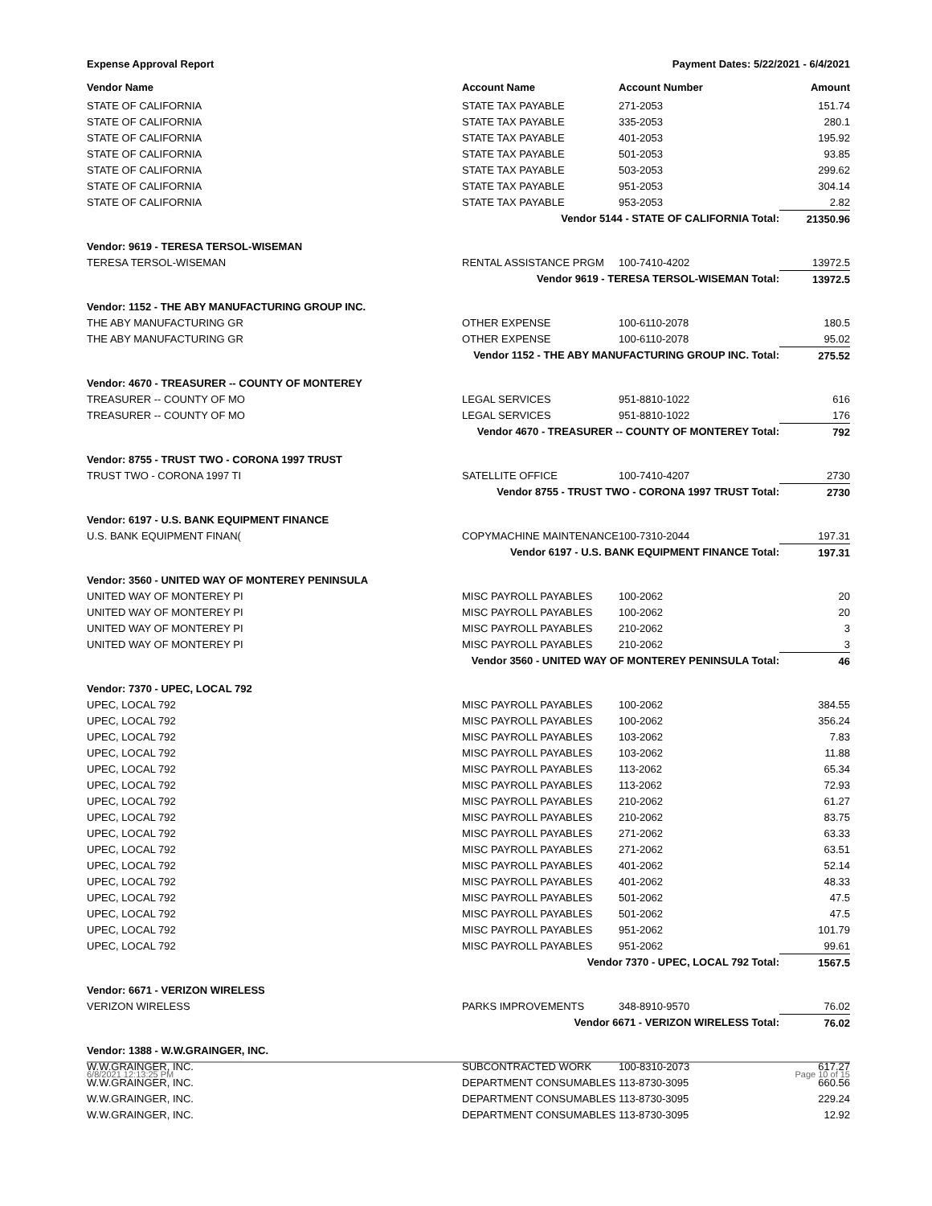Expense Approval Report Payment Dates: 5/22/2021 - 6/4/2021
| Vendor Name | Account Name | Account Number | Amount |
| --- | --- | --- | --- |
| STATE OF CALIFORNIA | STATE TAX PAYABLE | 271-2053 | 151.74 |
| STATE OF CALIFORNIA | STATE TAX PAYABLE | 335-2053 | 280.1 |
| STATE OF CALIFORNIA | STATE TAX PAYABLE | 401-2053 | 195.92 |
| STATE OF CALIFORNIA | STATE TAX PAYABLE | 501-2053 | 93.85 |
| STATE OF CALIFORNIA | STATE TAX PAYABLE | 503-2053 | 299.62 |
| STATE OF CALIFORNIA | STATE TAX PAYABLE | 951-2053 | 304.14 |
| STATE OF CALIFORNIA | STATE TAX PAYABLE | 953-2053 | 2.82 |
| | Vendor 5144 - STATE OF CALIFORNIA Total: | | 21350.96 |
| Vendor: 9619 - TERESA TERSOL-WISEMAN | | | |
| TERESA TERSOL-WISEMAN | RENTAL ASSISTANCE PRGM | 100-7410-4202 | 13972.5 |
| | Vendor 9619 - TERESA TERSOL-WISEMAN Total: | | 13972.5 |
| Vendor: 1152 - THE ABY MANUFACTURING GROUP INC. | | | |
| THE ABY MANUFACTURING GR | OTHER EXPENSE | 100-6110-2078 | 180.5 |
| THE ABY MANUFACTURING GR | OTHER EXPENSE | 100-6110-2078 | 95.02 |
| | Vendor 1152 - THE ABY MANUFACTURING GROUP INC. Total: | | 275.52 |
| Vendor: 4670 - TREASURER -- COUNTY OF MONTEREY | | | |
| TREASURER -- COUNTY OF MO | LEGAL SERVICES | 951-8810-1022 | 616 |
| TREASURER -- COUNTY OF MO | LEGAL SERVICES | 951-8810-1022 | 176 |
| | Vendor 4670 - TREASURER -- COUNTY OF MONTEREY Total: | | 792 |
| Vendor: 8755 - TRUST TWO - CORONA 1997 TRUST | | | |
| TRUST TWO - CORONA 1997 TI | SATELLITE OFFICE | 100-7410-4207 | 2730 |
| | Vendor 8755 - TRUST TWO - CORONA 1997 TRUST Total: | | 2730 |
| Vendor: 6197 - U.S. BANK EQUIPMENT FINANCE | | | |
| U.S. BANK EQUIPMENT FINAN( | COPYMACHINE MAINTENANCE | 100-7310-2044 | 197.31 |
| | Vendor 6197 - U.S. BANK EQUIPMENT FINANCE Total: | | 197.31 |
| Vendor: 3560 - UNITED WAY OF MONTEREY PENINSULA | | | |
| UNITED WAY OF MONTEREY PI | MISC PAYROLL PAYABLES | 100-2062 | 20 |
| UNITED WAY OF MONTEREY PI | MISC PAYROLL PAYABLES | 100-2062 | 20 |
| UNITED WAY OF MONTEREY PI | MISC PAYROLL PAYABLES | 210-2062 | 3 |
| UNITED WAY OF MONTEREY PI | MISC PAYROLL PAYABLES | 210-2062 | 3 |
| | Vendor 3560 - UNITED WAY OF MONTEREY PENINSULA Total: | | 46 |
| Vendor: 7370 - UPEC, LOCAL 792 | | | |
| UPEC, LOCAL 792 | MISC PAYROLL PAYABLES | 100-2062 | 384.55 |
| UPEC, LOCAL 792 | MISC PAYROLL PAYABLES | 100-2062 | 356.24 |
| UPEC, LOCAL 792 | MISC PAYROLL PAYABLES | 103-2062 | 7.83 |
| UPEC, LOCAL 792 | MISC PAYROLL PAYABLES | 103-2062 | 11.88 |
| UPEC, LOCAL 792 | MISC PAYROLL PAYABLES | 113-2062 | 65.34 |
| UPEC, LOCAL 792 | MISC PAYROLL PAYABLES | 113-2062 | 72.93 |
| UPEC, LOCAL 792 | MISC PAYROLL PAYABLES | 210-2062 | 61.27 |
| UPEC, LOCAL 792 | MISC PAYROLL PAYABLES | 210-2062 | 83.75 |
| UPEC, LOCAL 792 | MISC PAYROLL PAYABLES | 271-2062 | 63.33 |
| UPEC, LOCAL 792 | MISC PAYROLL PAYABLES | 271-2062 | 63.51 |
| UPEC, LOCAL 792 | MISC PAYROLL PAYABLES | 401-2062 | 52.14 |
| UPEC, LOCAL 792 | MISC PAYROLL PAYABLES | 401-2062 | 48.33 |
| UPEC, LOCAL 792 | MISC PAYROLL PAYABLES | 501-2062 | 47.5 |
| UPEC, LOCAL 792 | MISC PAYROLL PAYABLES | 501-2062 | 47.5 |
| UPEC, LOCAL 792 | MISC PAYROLL PAYABLES | 951-2062 | 101.79 |
| UPEC, LOCAL 792 | MISC PAYROLL PAYABLES | 951-2062 | 99.61 |
| | Vendor 7370 - UPEC, LOCAL 792 Total: | | 1567.5 |
| Vendor: 6671 - VERIZON WIRELESS | | | |
| VERIZON WIRELESS | PARKS IMPROVEMENTS | 348-8910-9570 | 76.02 |
| | Vendor 6671 - VERIZON WIRELESS Total: | | 76.02 |
| Vendor: 1388 - W.W.GRAINGER, INC. | | | |
| W.W.GRAINGER, INC. | SUBCONTRACTED WORK | 100-8310-2073 | 617.27 |
| W.W.GRAINGER, INC. | DEPARTMENT CONSUMABLES | 113-8730-3095 | 660.56 |
| W.W.GRAINGER, INC. | DEPARTMENT CONSUMABLES | 113-8730-3095 | 229.24 |
| W.W.GRAINGER, INC. | DEPARTMENT CONSUMABLES | 113-8730-3095 | 12.92 |
6/8/2021 12:13:25 PM Page 10 of 15